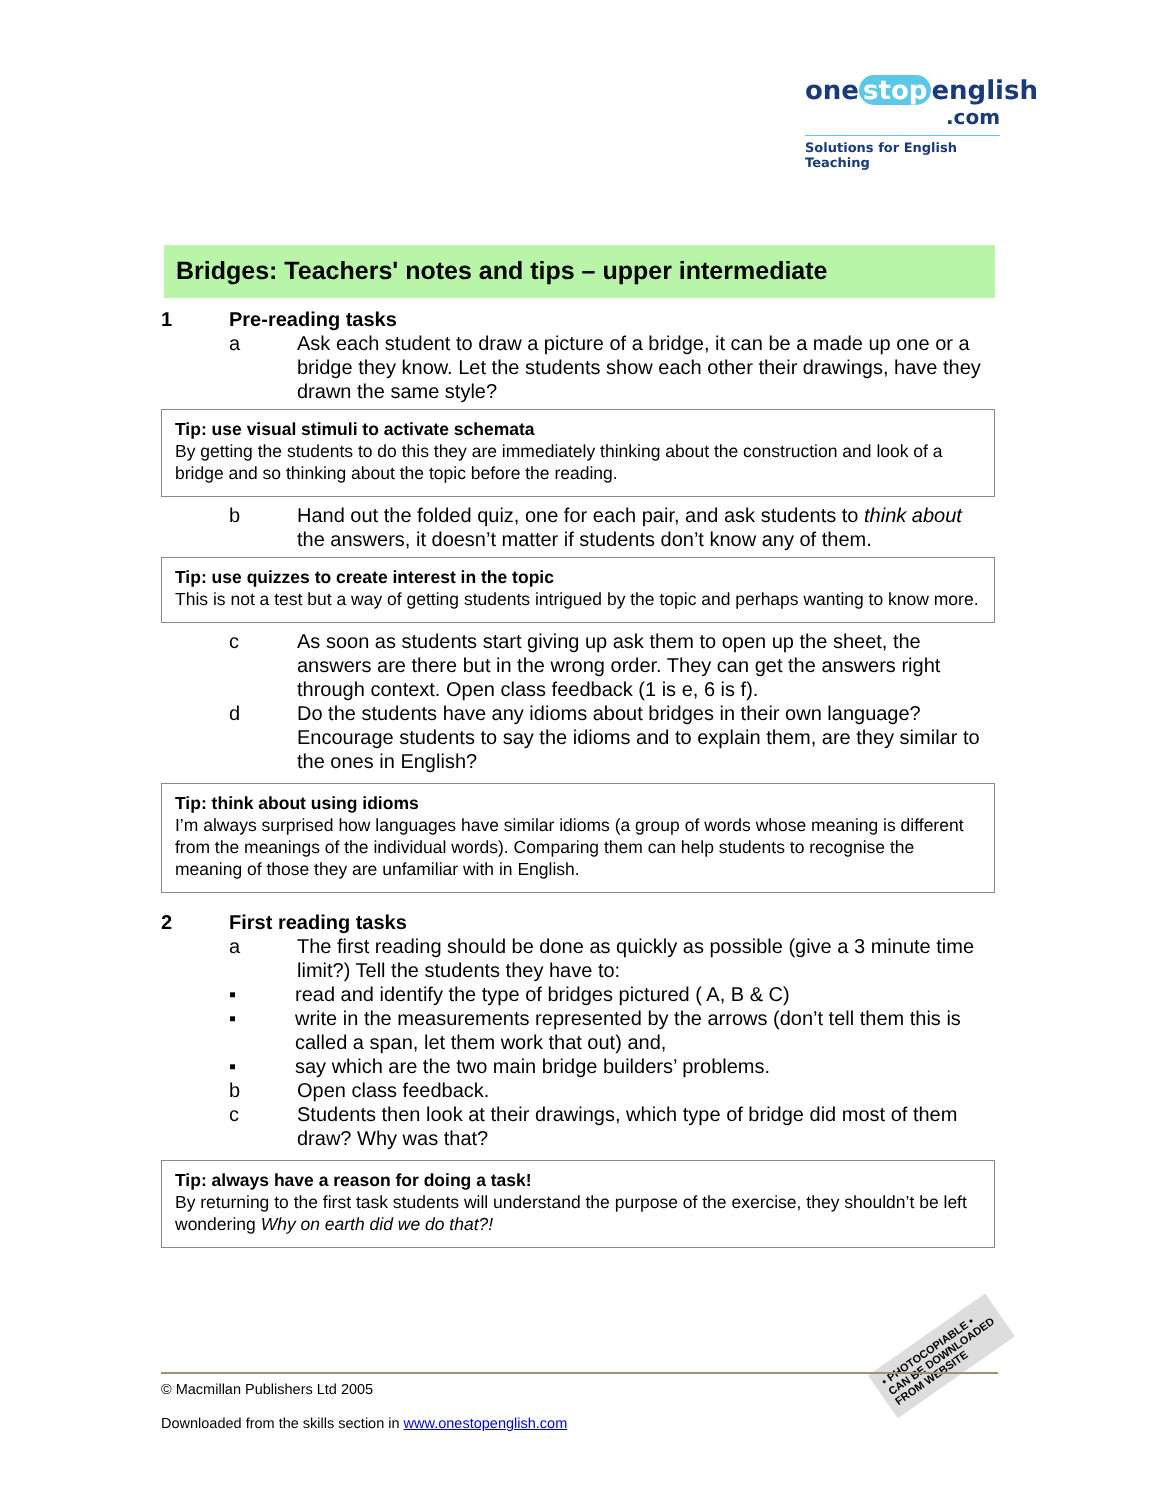one stop english
.com
Solutions for English Teaching
Bridges: Teachers' notes and tips – upper intermediate
1 Pre-reading tasks
a Ask each student to draw a picture of a bridge, it can be a made up one or a bridge they know. Let the students show each other their drawings, have they drawn the same style?
Tip: use visual stimuli to activate schemata
By getting the students to do this they are immediately thinking about the construction and look of a bridge and so thinking about the topic before the reading.
b Hand out the folded quiz, one for each pair, and ask students to think about the answers, it doesn’t matter if students don’t know any of them.
Tip: use quizzes to create interest in the topic
This is not a test but a way of getting students intrigued by the topic and perhaps wanting to know more.
c As soon as students start giving up ask them to open up the sheet, the answers are there but in the wrong order. They can get the answers right through context. Open class feedback (1 is e, 6 is f).
d Do the students have any idioms about bridges in their own language? Encourage students to say the idioms and to explain them, are they similar to the ones in English?
Tip: think about using idioms
I’m always surprised how languages have similar idioms (a group of words whose meaning is different from the meanings of the individual words). Comparing them can help students to recognise the meaning of those they are unfamiliar with in English.
2 First reading tasks
a The first reading should be done as quickly as possible (give a 3 minute time limit?) Tell the students they have to:
▪ read and identify the type of bridges pictured ( A, B & C)
▪ write in the measurements represented by the arrows (don’t tell them this is called a span, let them work that out) and,
▪ say which are the two main bridge builders’ problems.
b Open class feedback.
c Students then look at their drawings, which type of bridge did most of them draw? Why was that?
Tip: always have a reason for doing a task!
By returning to the first task students will understand the purpose of the exercise, they shouldn’t be left wondering Why on earth did we do that?!
• PHOTOCOPIABLE •
CAN BE DOWNLOADED
FROM WEBSITE
© Macmillan Publishers Ltd 2005
Downloaded from the skills section in www.onestopenglish.com